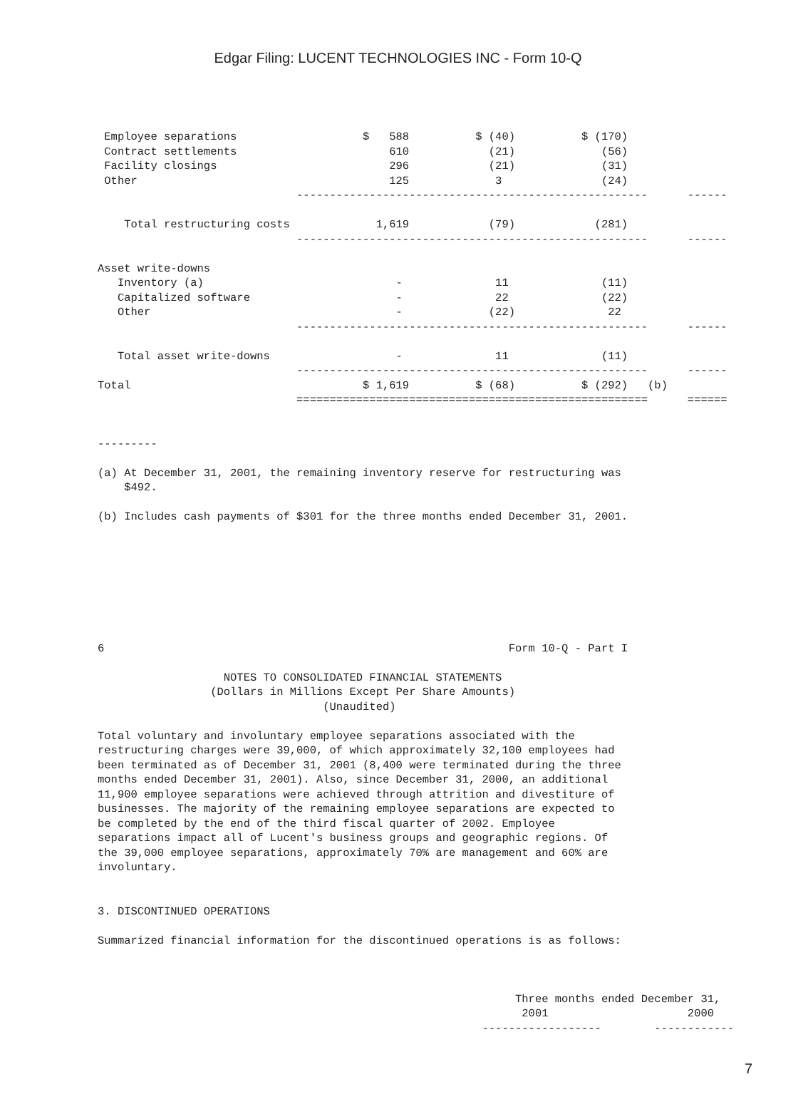Edgar Filing: LUCENT TECHNOLOGIES INC - Form 10-Q
 Employee separations                   $   588          $ (40)          $ (170)
 Contract settlements                       610            (21)             (56)
 Facility closings                          296            (21)             (31)
 Other                                      125             3               (24)
                              -----------------------------------------------------      ------

    Total restructuring costs             1,619            (79)            (281)
                              -----------------------------------------------------      ------

Asset write-downs
   Inventory (a)                             -              11              (11)
   Capitalized software                      -              22              (22)
   Other                                     -             (22)              22
                              -----------------------------------------------------      ------

   Total asset write-downs                   -              11              (11)
                              -----------------------------------------------------      ------
Total                                   $ 1,619          $ (68)          $ (292)   (b)
                              =====================================================      ======


---------

(a) At December 31, 2001, the remaining inventory reserve for restructuring was
    $492.

(b) Includes cash payments of $301 for the three months ended December 31, 2001.








6                                                             Form 10-Q - Part I

                   NOTES TO CONSOLIDATED FINANCIAL STATEMENTS
                 (Dollars in Millions Except Per Share Amounts)
                                  (Unaudited)

Total voluntary and involuntary employee separations associated with the
restructuring charges were 39,000, of which approximately 32,100 employees had
been terminated as of December 31, 2001 (8,400 were terminated during the three
months ended December 31, 2001). Also, since December 31, 2000, an additional
11,900 employee separations were achieved through attrition and divestiture of
businesses. The majority of the remaining employee separations are expected to
be completed by the end of the third fiscal quarter of 2002. Employee
separations impact all of Lucent's business groups and geographic regions. Of
the 39,000 employee separations, approximately 70% are management and 60% are
involuntary.


3. DISCONTINUED OPERATIONS

Summarized financial information for the discontinued operations is as follows:



                                                               Three months ended December 31,
                                                                2001                     2000
                                                          ------------------        ------------
7